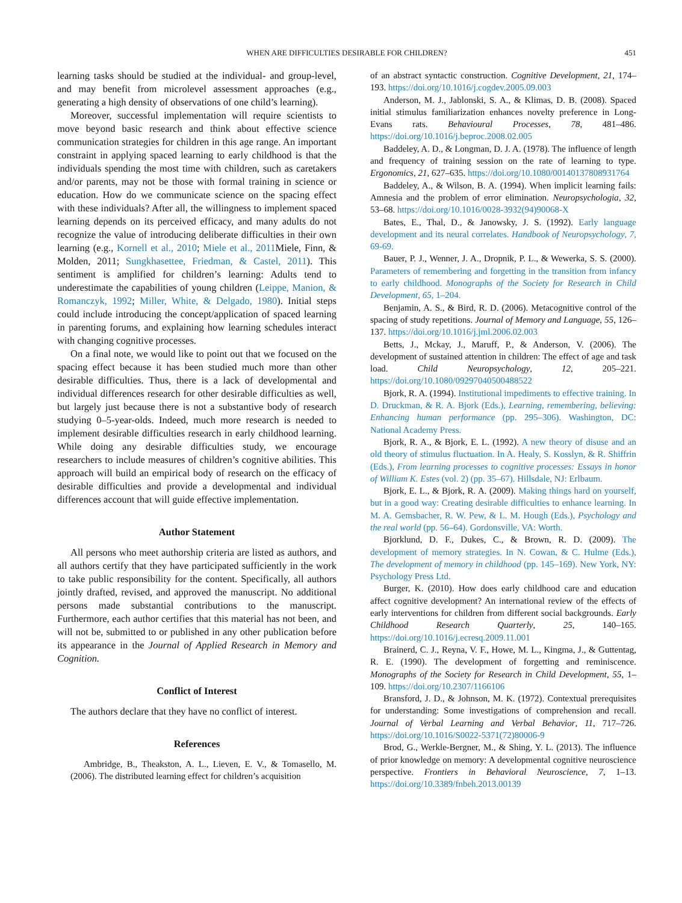WHEN ARE DIFFICULTIES DESIRABLE FOR CHILDREN? 451
learning tasks should be studied at the individual- and group-level, and may benefit from microlevel assessment approaches (e.g., generating a high density of observations of one child’s learning).
Moreover, successful implementation will require scientists to move beyond basic research and think about effective science communication strategies for children in this age range. An important constraint in applying spaced learning to early childhood is that the individuals spending the most time with children, such as caretakers and/or parents, may not be those with formal training in science or education. How do we communicate science on the spacing effect with these individuals? After all, the willingness to implement spaced learning depends on its perceived efficacy, and many adults do not recognize the value of introducing deliberate difficulties in their own learning (e.g., Kornell et al., 2010; Miele et al., 2011 Miele, Finn, & Molden, 2011; Sungkhasettee, Friedman, & Castel, 2011). This sentiment is amplified for children’s learning: Adults tend to underestimate the capabilities of young children (Leippe, Manion, & Romanczyk, 1992; Miller, White, & Delgado, 1980). Initial steps could include introducing the concept/application of spaced learning in parenting forums, and explaining how learning schedules interact with changing cognitive processes.
On a final note, we would like to point out that we focused on the spacing effect because it has been studied much more than other desirable difficulties. Thus, there is a lack of developmental and individual differences research for other desirable difficulties as well, but largely just because there is not a substantive body of research studying 0–5-year-olds. Indeed, much more research is needed to implement desirable difficulties research in early childhood learning. While doing any desirable difficulties study, we encourage researchers to include measures of children’s cognitive abilities. This approach will build an empirical body of research on the efficacy of desirable difficulties and provide a developmental and individual differences account that will guide effective implementation.
Author Statement
All persons who meet authorship criteria are listed as authors, and all authors certify that they have participated sufficiently in the work to take public responsibility for the content. Specifically, all authors jointly drafted, revised, and approved the manuscript. No additional persons made substantial contributions to the manuscript. Furthermore, each author certifies that this material has not been, and will not be, submitted to or published in any other publication before its appearance in the Journal of Applied Research in Memory and Cognition.
Conflict of Interest
The authors declare that they have no conflict of interest.
References
Ambridge, B., Theakston, A. L., Lieven, E. V., & Tomasello, M. (2006). The distributed learning effect for children’s acquisition
of an abstract syntactic construction. Cognitive Development, 21, 174–193. https://doi.org/10.1016/j.cogdev.2005.09.003
Anderson, M. J., Jablonski, S. A., & Klimas, D. B. (2008). Spaced initial stimulus familiarization enhances novelty preference in Long-Evans rats. Behavioural Processes, 78, 481–486. https://doi.org/10.1016/j.beproc.2008.02.005
Baddeley, A. D., & Longman, D. J. A. (1978). The influence of length and frequency of training session on the rate of learning to type. Ergonomics, 21, 627–635. https://doi.org/10.1080/00140137808931764
Baddeley, A., & Wilson, B. A. (1994). When implicit learning fails: Amnesia and the problem of error elimination. Neuropsychologia, 32, 53–68. https://doi.org/10.1016/0028-3932(94)90068-X
Bates, E., Thal, D., & Janowsky, J. S. (1992). Early language development and its neural correlates. Handbook of Neuropsychology, 7, 69-69.
Bauer, P. J., Wenner, J. A., Dropnik, P. L., & Wewerka, S. S. (2000). Parameters of remembering and forgetting in the transition from infancy to early childhood. Monographs of the Society for Research in Child Development, 65, 1–204.
Benjamin, A. S., & Bird, R. D. (2006). Metacognitive control of the spacing of study repetitions. Journal of Memory and Language, 55, 126–137. https://doi.org/10.1016/j.jml.2006.02.003
Betts, J., Mckay, J., Maruff, P., & Anderson, V. (2006). The development of sustained attention in children: The effect of age and task load. Child Neuropsychology, 12, 205–221. https://doi.org/10.1080/09297040500488522
Bjork, R. A. (1994). Institutional impediments to effective training. In D. Druckman, & R. A. Bjork (Eds.), Learning, remembering, believing: Enhancing human performance (pp. 295–306). Washington, DC: National Academy Press.
Bjork, R. A., & Bjork, E. L. (1992). A new theory of disuse and an old theory of stimulus fluctuation. In A. Healy, S. Kosslyn, & R. Shiffrin (Eds.), From learning processes to cognitive processes: Essays in honor of William K. Estes (vol. 2) (pp. 35–67). Hillsdale, NJ: Erlbaum.
Bjork, E. L., & Bjork, R. A. (2009). Making things hard on yourself, but in a good way: Creating desirable difficulties to enhance learning. In M. A. Gemsbacher, R. W. Pew, & L. M. Hough (Eds.), Psychology and the real world (pp. 56–64). Gordonsville, VA: Worth.
Bjorklund, D. F., Dukes, C., & Brown, R. D. (2009). The development of memory strategies. In N. Cowan, & C. Hulme (Eds.), The development of memory in childhood (pp. 145–169). New York, NY: Psychology Press Ltd.
Burger, K. (2010). How does early childhood care and education affect cognitive development? An international review of the effects of early interventions for children from different social backgrounds. Early Childhood Research Quarterly, 25, 140–165. https://doi.org/10.1016/j.ecresq.2009.11.001
Brainerd, C. J., Reyna, V. F., Howe, M. L., Kingma, J., & Guttentag, R. E. (1990). The development of forgetting and reminiscence. Monographs of the Society for Research in Child Development, 55, 1–109. https://doi.org/10.2307/1166106
Bransford, J. D., & Johnson, M. K. (1972). Contextual prerequisites for understanding: Some investigations of comprehension and recall. Journal of Verbal Learning and Verbal Behavior, 11, 717–726. https://doi.org/10.1016/S0022-5371(72)80006-9
Brod, G., Werkle-Bergner, M., & Shing, Y. L. (2013). The influence of prior knowledge on memory: A developmental cognitive neuroscience perspective. Frontiers in Behavioral Neuroscience, 7, 1–13. https://doi.org/10.3389/fnbeh.2013.00139